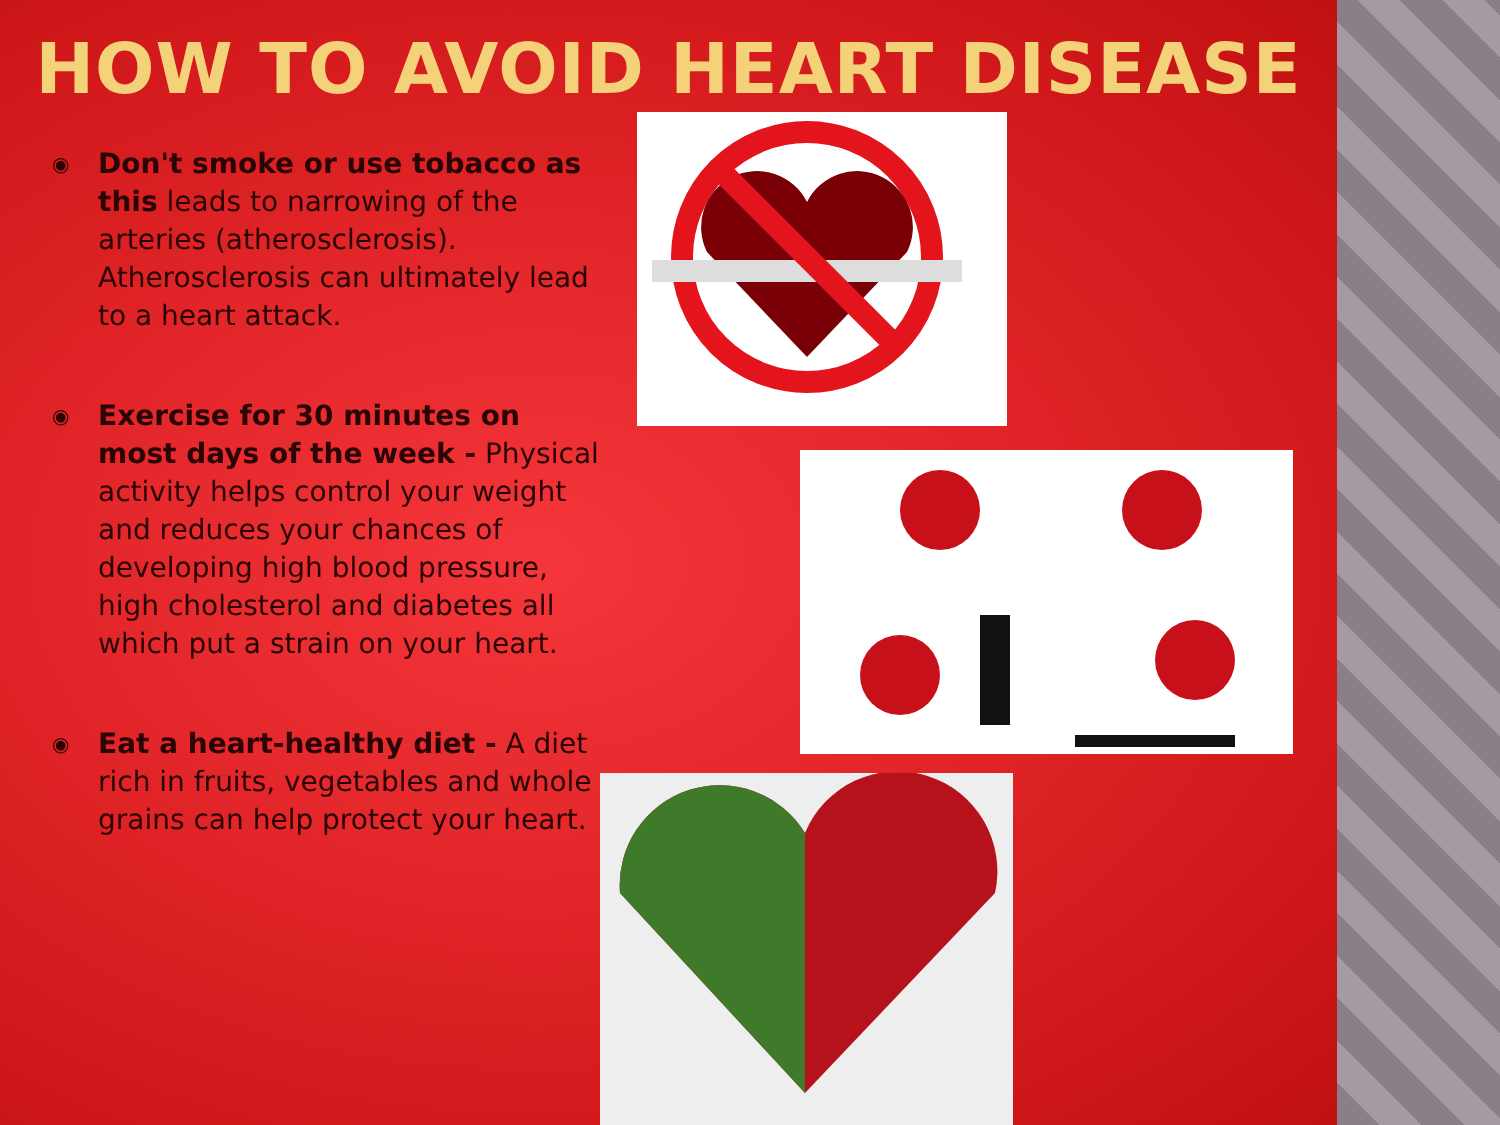HOW TO AVOID HEART DISEASE
◉
Don't smoke or use tobacco as this leads to narrowing of the arteries (atherosclerosis). Atherosclerosis can ultimately lead to a heart attack.
◉
Exercise for 30 minutes on most days of the week - Physical activity helps control your weight and reduces your chances of developing high blood pressure, high cholesterol and diabetes all which put a strain on your heart.
◉
Eat a heart-healthy diet - A diet rich in fruits, vegetables and whole grains can help protect your heart.